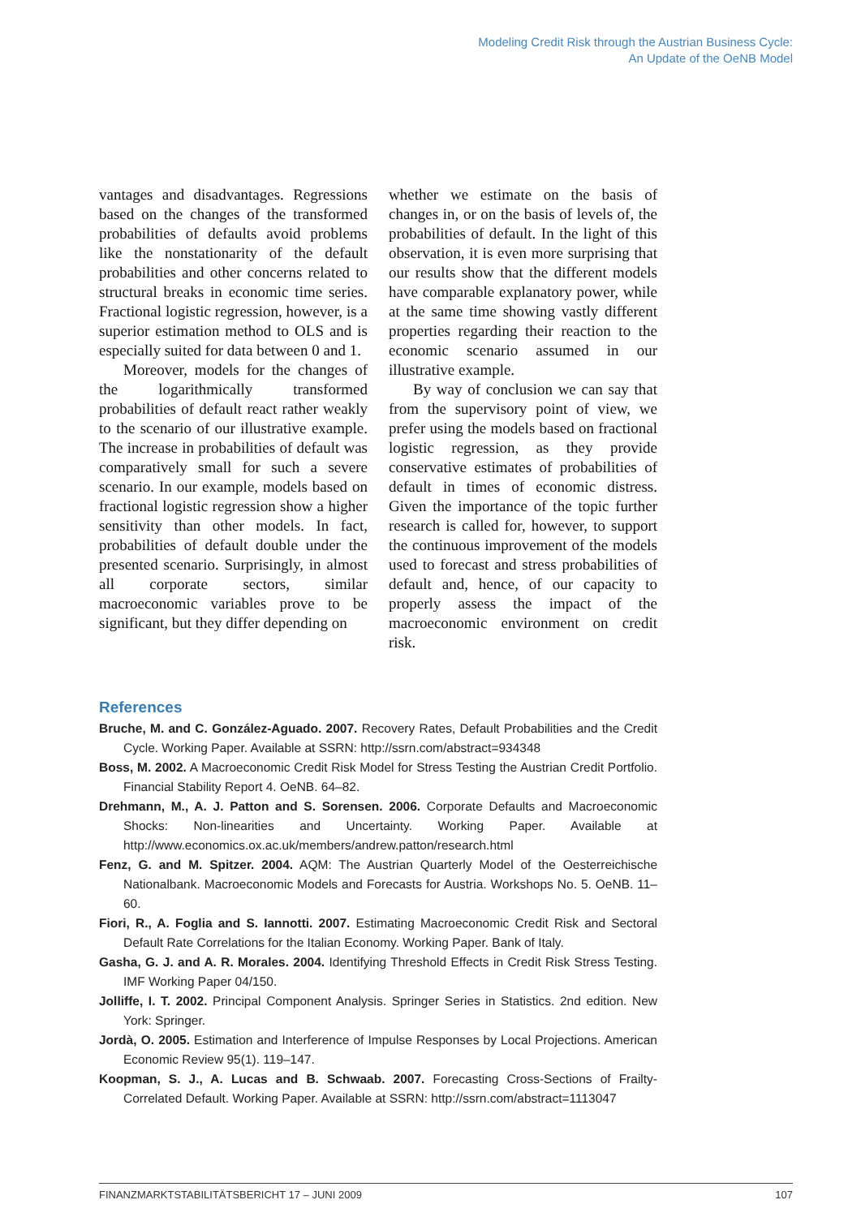Modeling Credit Risk through the Austrian Business Cycle:
An Update of the OeNB Model
vantages and disadvantages. Regressions based on the changes of the transformed probabilities of defaults avoid problems like the nonstationarity of the default probabilities and other concerns related to structural breaks in economic time series. Fractional logistic regression, however, is a superior estimation method to OLS and is especially suited for data between 0 and 1.
Moreover, models for the changes of the logarithmically transformed probabilities of default react rather weakly to the scenario of our illustrative example. The increase in probabilities of default was comparatively small for such a severe scenario. In our example, models based on fractional logistic regression show a higher sensitivity than other models. In fact, probabilities of default double under the presented scenario. Surprisingly, in almost all corporate sectors, similar macroeconomic variables prove to be significant, but they differ depending on
whether we estimate on the basis of changes in, or on the basis of levels of, the probabilities of default. In the light of this observation, it is even more surprising that our results show that the different models have comparable explanatory power, while at the same time showing vastly different properties regarding their reaction to the economic scenario assumed in our illustrative example.
By way of conclusion we can say that from the supervisory point of view, we prefer using the models based on fractional logistic regression, as they provide conservative estimates of probabilities of default in times of economic distress. Given the importance of the topic further research is called for, however, to support the continuous improvement of the models used to forecast and stress probabilities of default and, hence, of our capacity to properly assess the impact of the macroeconomic environment on credit risk.
References
Bruche, M. and C. González-Aguado. 2007. Recovery Rates, Default Probabilities and the Credit Cycle. Working Paper. Available at SSRN: http://ssrn.com/abstract=934348
Boss, M. 2002. A Macroeconomic Credit Risk Model for Stress Testing the Austrian Credit Portfolio. Financial Stability Report 4. OeNB. 64–82.
Drehmann, M., A. J. Patton and S. Sorensen. 2006. Corporate Defaults and Macroeconomic Shocks: Non-linearities and Uncertainty. Working Paper. Available at http://www.economics.ox.ac.uk/members/andrew.patton/research.html
Fenz, G. and M. Spitzer. 2004. AQM: The Austrian Quarterly Model of the Oesterreichische Nationalbank. Macroeconomic Models and Forecasts for Austria. Workshops No. 5. OeNB. 11–60.
Fiori, R., A. Foglia and S. Iannotti. 2007. Estimating Macroeconomic Credit Risk and Sectoral Default Rate Correlations for the Italian Economy. Working Paper. Bank of Italy.
Gasha, G. J. and A. R. Morales. 2004. Identifying Threshold Effects in Credit Risk Stress Testing. IMF Working Paper 04/150.
Jolliffe, I. T. 2002. Principal Component Analysis. Springer Series in Statistics. 2nd edition. New York: Springer.
Jordà, O. 2005. Estimation and Interference of Impulse Responses by Local Projections. American Economic Review 95(1). 119–147.
Koopman, S. J., A. Lucas and B. Schwaab. 2007. Forecasting Cross-Sections of Frailty-Correlated Default. Working Paper. Available at SSRN: http://ssrn.com/abstract=1113047
FINANZMARKTSTABILITÄTSBERICHT 17 – JUNI 2009 107